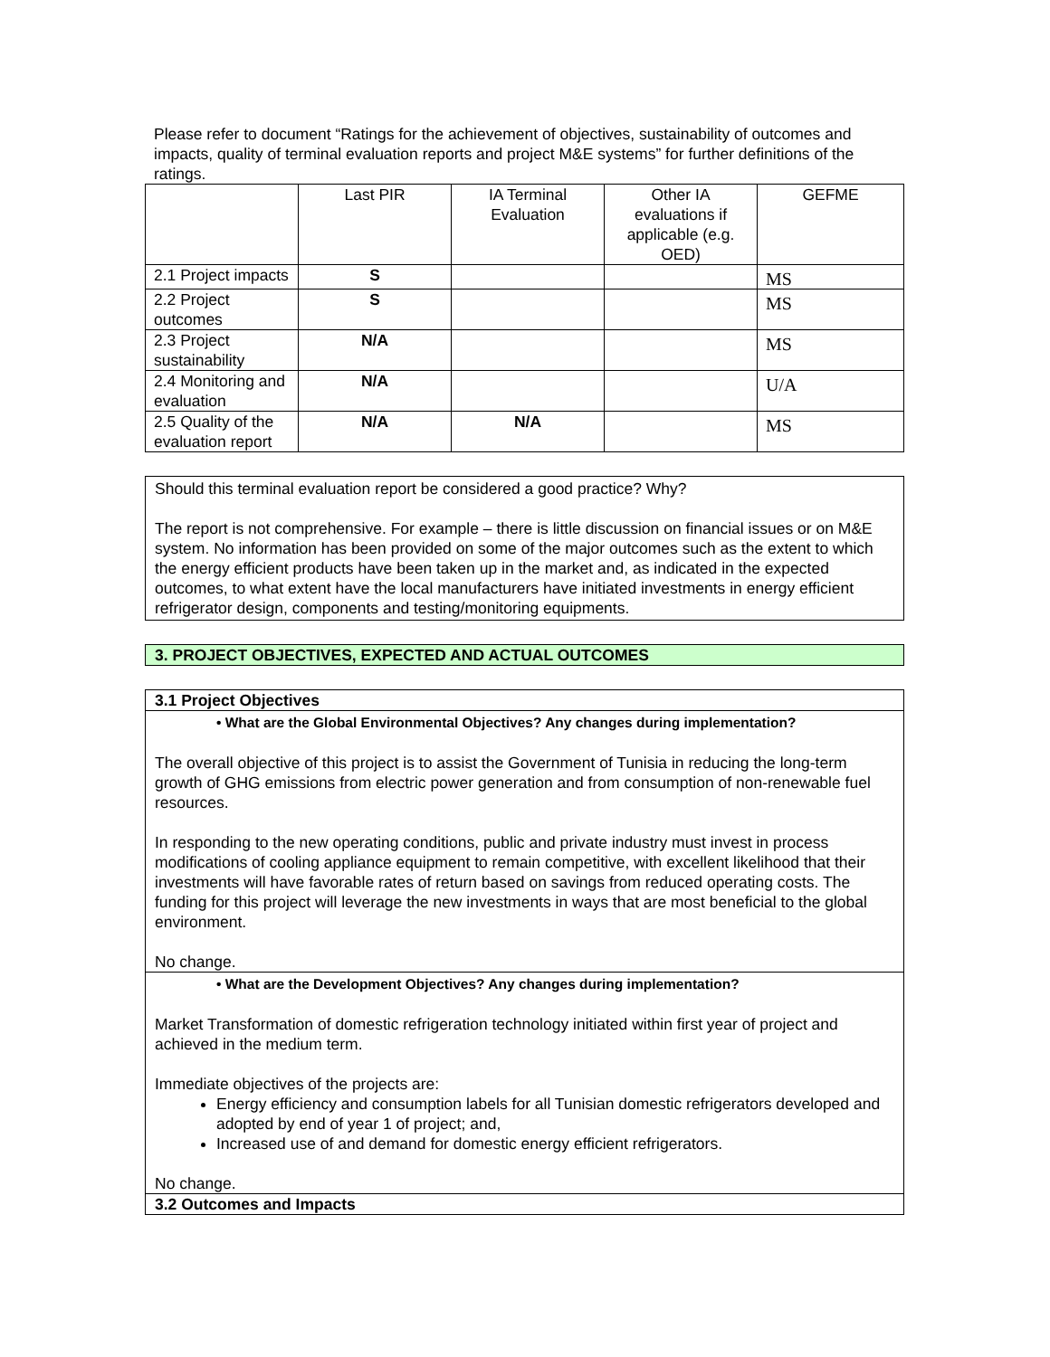Please refer to document “Ratings for the achievement of objectives, sustainability of outcomes and impacts, quality of terminal evaluation reports and project M&E systems” for further definitions of the ratings.
| | Last PIR | IA Terminal Evaluation | Other IA evaluations if applicable (e.g. OED) | GEFME |
| 2.1 Project impacts | S | | | MS |
| 2.2 Project outcomes | S | | | MS |
| 2.3 Project sustainability | N/A | | | MS |
| 2.4 Monitoring and evaluation | N/A | | | U/A |
| 2.5 Quality of the evaluation report | N/A | N/A | | MS |
Should this terminal evaluation report be considered a good practice? Why?
The report is not comprehensive. For example – there is little discussion on financial issues or on M&E system. No information has been provided on some of the major outcomes such as the extent to which the energy efficient products have been taken up in the market and, as indicated in the expected outcomes, to what extent have the local manufacturers have initiated investments in energy efficient refrigerator design, components and testing/monitoring equipments.
3. PROJECT OBJECTIVES, EXPECTED AND ACTUAL OUTCOMES
3.1 Project Objectives
• What are the Global Environmental Objectives? Any changes during implementation?
The overall objective of this project is to assist the Government of Tunisia in reducing the long-term growth of GHG emissions from electric power generation and from consumption of non-renewable fuel resources.
In responding to the new operating conditions, public and private industry must invest in process modifications of cooling appliance equipment to remain competitive, with excellent likelihood that their investments will have favorable rates of return based on savings from reduced operating costs. The funding for this project will leverage the new investments in ways that are most beneficial to the global environment.
No change.
• What are the Development Objectives? Any changes during implementation?
Market Transformation of domestic refrigeration technology initiated within first year of project and achieved in the medium term.
Immediate objectives of the projects are:
Energy efficiency and consumption labels for all Tunisian domestic refrigerators developed and adopted by end of year 1 of project; and,
Increased use of and demand for domestic energy efficient refrigerators.
No change.
3.2 Outcomes and Impacts